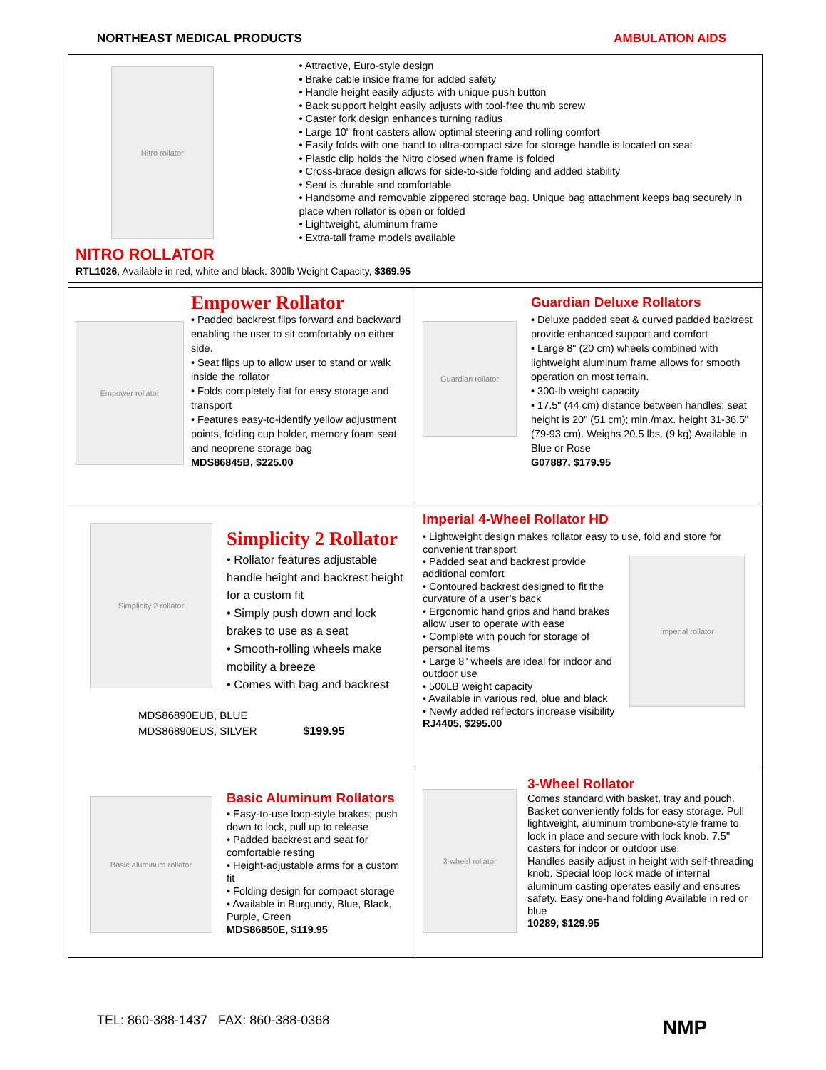NORTHEAST MEDICAL PRODUCTS AMBULATION AIDS
| Nitro rollator • Attractive, Euro-style design • Brake cable inside frame for added safety • Handle height easily adjusts with unique push button • Back support height easily adjusts with tool-free thumb screw • Caster fork design enhances turning radius • Large 10" front casters allow optimal steering and rolling comfort • Easily folds with one hand to ultra-compact size for storage handle is located on seat • Plastic clip holds the Nitro closed when frame is folded • Cross-brace design allows for side-to-side folding and added stability • Seat is durable and comfortable • Handsome and removable zippered storage bag. Unique bag attachment keeps bag securely in place when rollator is open or folded • Lightweight, aluminum frame • Extra-tall frame models available NITRO ROLLATOR RTL1026 , Available in red, white and black. 300lb Weight Capacity, $369.95 | |
| Empower rollator Empower Rollator • Padded backrest flips forward and backward enabling the user to sit comfortably on either side. • Seat flips up to allow user to stand or walk inside the rollator • Folds completely flat for easy storage and transport • Features easy-to-identify yellow adjustment points, folding cup holder, memory foam seat and neoprene storage bag MDS86845B, $225.00 | Guardian rollator Guardian Deluxe Rollators • Deluxe padded seat & curved padded backrest provide enhanced support and comfort • Large 8" (20 cm) wheels combined with lightweight aluminum frame allows for smooth operation on most terrain. • 300-lb weight capacity • 17.5" (44 cm) distance between handles; seat height is 20" (51 cm); min./max. height 31-36.5" (79-93 cm). Weighs 20.5 lbs. (9 kg) Available in Blue or Rose G07887, $179.95 |
| Simplicity 2 rollator Simplicity 2 Rollator • Rollator features adjustable handle height and backrest height for a custom fit • Simply push down and lock brakes to use as a seat • Smooth-rolling wheels make mobility a breeze • Comes with bag and backrest MDS86890EUB, BLUE MDS86890EUS, SILVER $199.95 | Imperial 4-Wheel Rollator HD • Lightweight design makes rollator easy to use, fold and store for convenient transport • Padded seat and backrest provide additional comfort • Contoured backrest designed to fit the curvature of a user’s back • Ergonomic hand grips and hand brakes allow user to operate with ease • Complete with pouch for storage of personal items • Large 8" wheels are ideal for indoor and outdoor use • 500LB weight capacity • Available in various red, blue and black • Newly added reflectors increase visibility RJ4405, $295.00 Imperial rollator |
| Basic aluminum rollator Basic Aluminum Rollators • Easy-to-use loop-style brakes; push down to lock, pull up to release • Padded backrest and seat for comfortable resting • Height-adjustable arms for a custom fit • Folding design for compact storage • Available in Burgundy, Blue, Black, Purple, Green MDS86850E, $119.95 | 3-wheel rollator 3-Wheel Rollator Comes standard with basket, tray and pouch. Basket conveniently folds for easy storage. Pull lightweight, aluminum trombone-style frame to lock in place and secure with lock knob. 7.5" casters for indoor or outdoor use. Handles easily adjust in height with self-threading knob. Special loop lock made of internal aluminum casting operates easily and ensures safety. Easy one-hand folding Available in red or blue 10289, $129.95 |
TEL: 860-388-1437 FAX: 860-388-0368
NMP